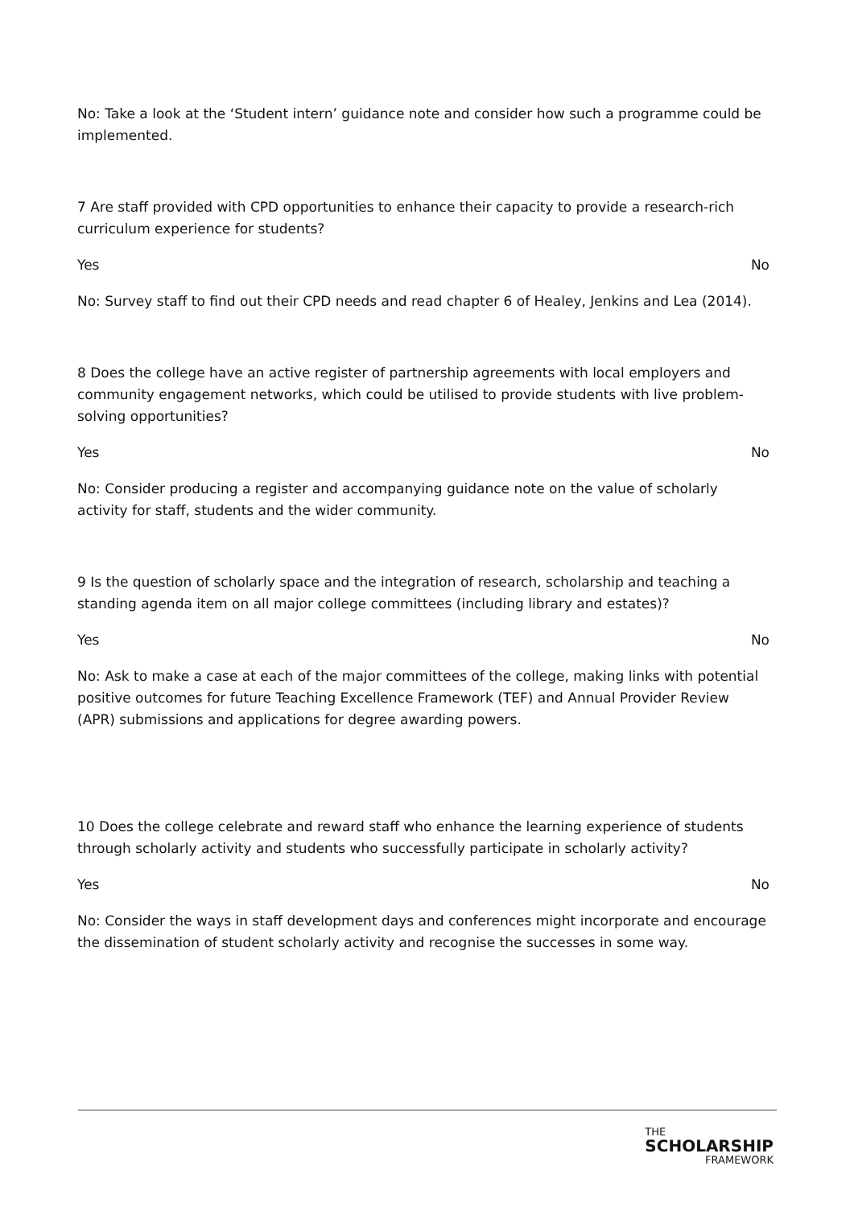No: Take a look at the ‘Student intern’ guidance note and consider how such a programme could be implemented.
7 Are staff provided with CPD opportunities to enhance their capacity to provide a research-rich curriculum experience for students?
Yes No
No: Survey staff to find out their CPD needs and read chapter 6 of Healey, Jenkins and Lea (2014).
8 Does the college have an active register of partnership agreements with local employers and community engagement networks, which could be utilised to provide students with live problem-solving opportunities?
Yes No
No: Consider producing a register and accompanying guidance note on the value of scholarly activity for staff, students and the wider community.
9 Is the question of scholarly space and the integration of research, scholarship and teaching a standing agenda item on all major college committees (including library and estates)?
Yes No
No: Ask to make a case at each of the major committees of the college, making links with potential positive outcomes for future Teaching Excellence Framework (TEF) and Annual Provider Review (APR) submissions and applications for degree awarding powers.
10 Does the college celebrate and reward staff who enhance the learning experience of students through scholarly activity and students who successfully participate in scholarly activity?
Yes No
No: Consider the ways in staff development days and conferences might incorporate and encourage the dissemination of student scholarly activity and recognise the successes in some way.
THE
SCHOLARSHIP
FRAMEWORK